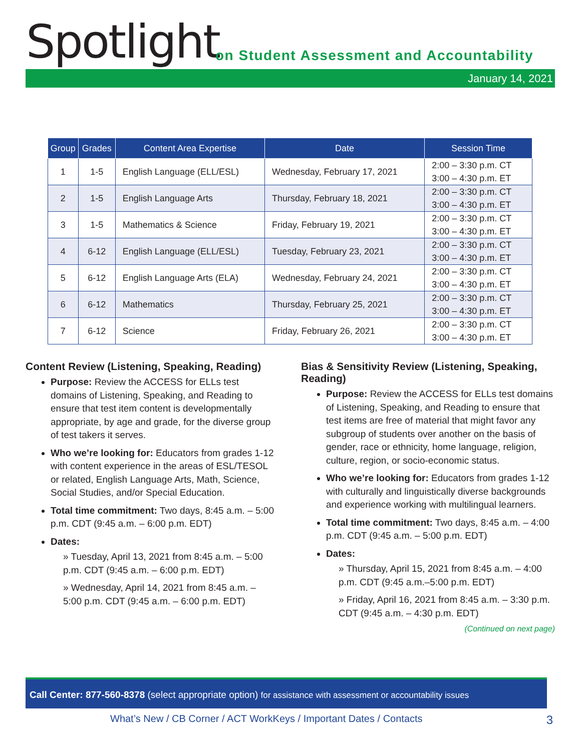Spotlight
on Student Assessment and Accountability
January 14, 2021
| Group | Grades | Content Area Expertise | Date | Session Time |
| --- | --- | --- | --- | --- |
| 1 | 1-5 | English Language (ELL/ESL) | Wednesday, February 17, 2021 | 2:00 – 3:30 p.m. CT 3:00 – 4:30 p.m. ET |
| 2 | 1-5 | English Language Arts | Thursday, February 18, 2021 | 2:00 – 3:30 p.m. CT 3:00 – 4:30 p.m. ET |
| 3 | 1-5 | Mathematics & Science | Friday, February 19, 2021 | 2:00 – 3:30 p.m. CT 3:00 – 4:30 p.m. ET |
| 4 | 6-12 | English Language (ELL/ESL) | Tuesday, February 23, 2021 | 2:00 – 3:30 p.m. CT 3:00 – 4:30 p.m. ET |
| 5 | 6-12 | English Language Arts (ELA) | Wednesday, February 24, 2021 | 2:00 – 3:30 p.m. CT 3:00 – 4:30 p.m. ET |
| 6 | 6-12 | Mathematics | Thursday, February 25, 2021 | 2:00 – 3:30 p.m. CT 3:00 – 4:30 p.m. ET |
| 7 | 6-12 | Science | Friday, February 26, 2021 | 2:00 – 3:30 p.m. CT 3:00 – 4:30 p.m. ET |
Content Review (Listening, Speaking, Reading)
Purpose: Review the ACCESS for ELLs test domains of Listening, Speaking, and Reading to ensure that test item content is developmentally appropriate, by age and grade, for the diverse group of test takers it serves.
Who we’re looking for: Educators from grades 1-12 with content experience in the areas of ESL/TESOL or related, English Language Arts, Math, Science, Social Studies, and/or Special Education.
Total time commitment: Two days, 8:45 a.m. – 5:00 p.m. CDT (9:45 a.m. – 6:00 p.m. EDT)
Dates:
» Tuesday, April 13, 2021 from 8:45 a.m. – 5:00 p.m. CDT (9:45 a.m. – 6:00 p.m. EDT)
» Wednesday, April 14, 2021 from 8:45 a.m. – 5:00 p.m. CDT (9:45 a.m. – 6:00 p.m. EDT)
Bias & Sensitivity Review (Listening, Speaking, Reading)
Purpose: Review the ACCESS for ELLs test domains of Listening, Speaking, and Reading to ensure that test items are free of material that might favor any subgroup of students over another on the basis of gender, race or ethnicity, home language, religion, culture, region, or socio-economic status.
Who we’re looking for: Educators from grades 1-12 with culturally and linguistically diverse backgrounds and experience working with multilingual learners.
Total time commitment: Two days, 8:45 a.m. – 4:00 p.m. CDT (9:45 a.m. – 5:00 p.m. EDT)
Dates:
» Thursday, April 15, 2021 from 8:45 a.m. – 4:00 p.m. CDT (9:45 a.m.–5:00 p.m. EDT)
» Friday, April 16, 2021 from 8:45 a.m. – 3:30 p.m. CDT (9:45 a.m. – 4:30 p.m. EDT)
(Continued on next page)
Call Center: 877-560-8378 (select appropriate option) for assistance with assessment or accountability issues
What’s New / CB Corner / ACT WorkKeys / Important Dates / Contacts
3